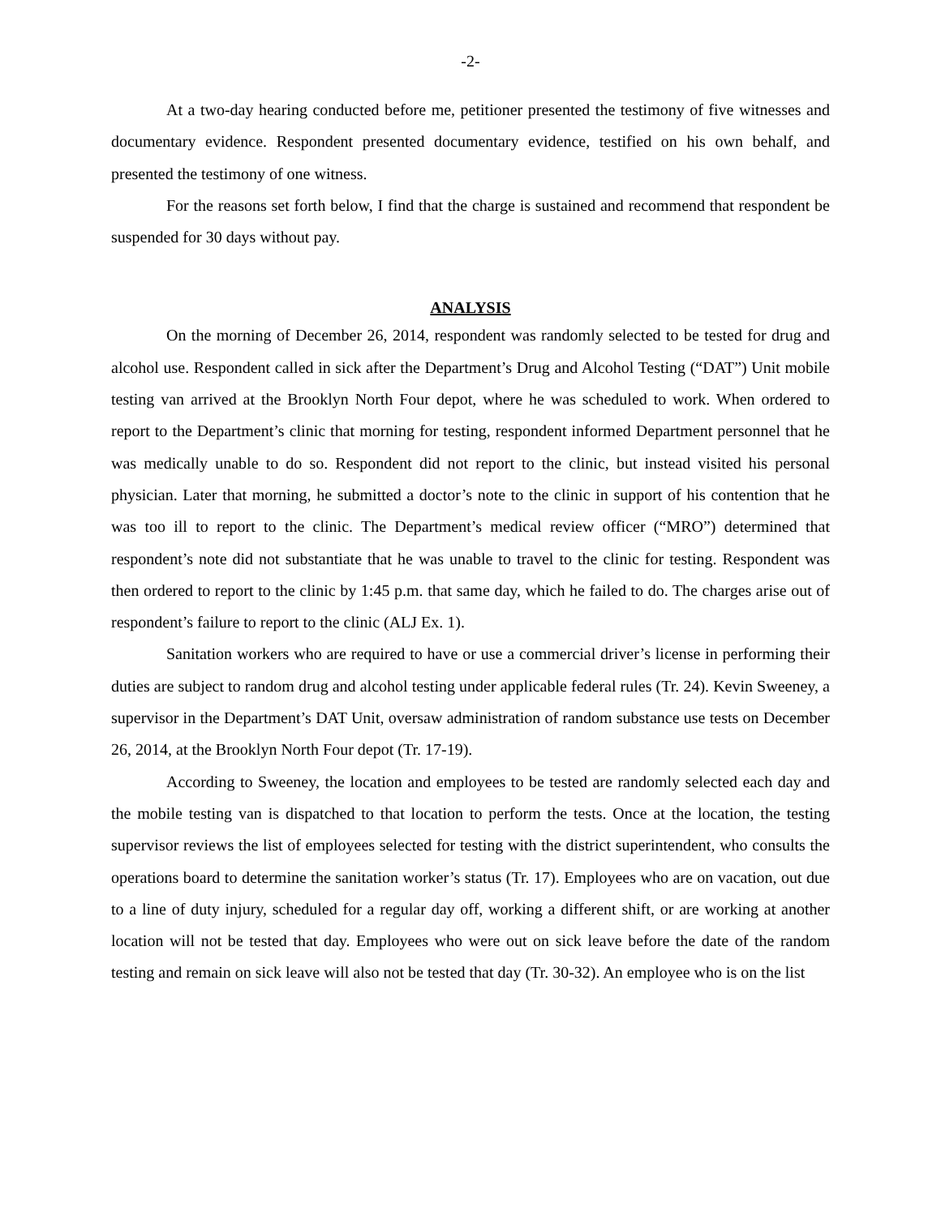-2-
At a two-day hearing conducted before me, petitioner presented the testimony of five witnesses and documentary evidence. Respondent presented documentary evidence, testified on his own behalf, and presented the testimony of one witness.
For the reasons set forth below, I find that the charge is sustained and recommend that respondent be suspended for 30 days without pay.
ANALYSIS
On the morning of December 26, 2014, respondent was randomly selected to be tested for drug and alcohol use. Respondent called in sick after the Department’s Drug and Alcohol Testing (“DAT”) Unit mobile testing van arrived at the Brooklyn North Four depot, where he was scheduled to work. When ordered to report to the Department’s clinic that morning for testing, respondent informed Department personnel that he was medically unable to do so. Respondent did not report to the clinic, but instead visited his personal physician. Later that morning, he submitted a doctor’s note to the clinic in support of his contention that he was too ill to report to the clinic. The Department’s medical review officer (“MRO”) determined that respondent’s note did not substantiate that he was unable to travel to the clinic for testing. Respondent was then ordered to report to the clinic by 1:45 p.m. that same day, which he failed to do. The charges arise out of respondent’s failure to report to the clinic (ALJ Ex. 1).
Sanitation workers who are required to have or use a commercial driver’s license in performing their duties are subject to random drug and alcohol testing under applicable federal rules (Tr. 24). Kevin Sweeney, a supervisor in the Department’s DAT Unit, oversaw administration of random substance use tests on December 26, 2014, at the Brooklyn North Four depot (Tr. 17-19).
According to Sweeney, the location and employees to be tested are randomly selected each day and the mobile testing van is dispatched to that location to perform the tests. Once at the location, the testing supervisor reviews the list of employees selected for testing with the district superintendent, who consults the operations board to determine the sanitation worker’s status (Tr. 17). Employees who are on vacation, out due to a line of duty injury, scheduled for a regular day off, working a different shift, or are working at another location will not be tested that day. Employees who were out on sick leave before the date of the random testing and remain on sick leave will also not be tested that day (Tr. 30-32). An employee who is on the list